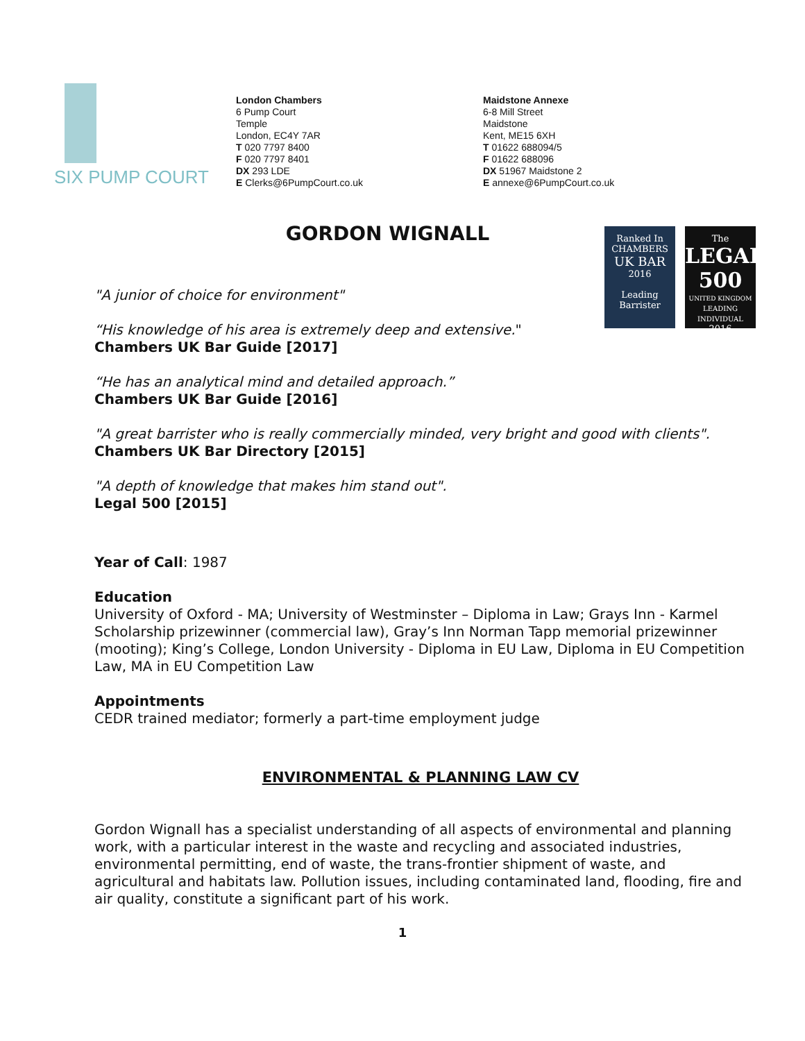SIX PUMP COURT
London Chambers
6 Pump Court
Temple
London, EC4Y 7AR
T 020 7797 8400
F 020 7797 8401
DX 293 LDE
E Clerks@6PumpCourt.co.uk
Maidstone Annexe
6-8 Mill Street
Maidstone
Kent, ME15 6XH
T 01622 688094/5
F 01622 688096
DX 51967 Maidstone 2
E annexe@6PumpCourt.co.uk
Ranked In
CHAMBERS
UK BAR
2016
Leading
Barrister
The
LEGAL 500
UNITED KINGDOM
LEADING INDIVIDUAL
2016
GORDON WIGNALL
"A junior of choice for environment"
“His knowledge of his area is extremely deep and extensive."
Chambers UK Bar Guide [2017]
“He has an analytical mind and detailed approach.”
Chambers UK Bar Guide [2016]
"A great barrister who is really commercially minded, very bright and good with clients".
Chambers UK Bar Directory [2015]
"A depth of knowledge that makes him stand out".
Legal 500 [2015]
Year of Call: 1987
Education
University of Oxford - MA; University of Westminster – Diploma in Law; Grays Inn - Karmel Scholarship prizewinner (commercial law), Gray’s Inn Norman Tapp memorial prizewinner (mooting); King’s College, London University - Diploma in EU Law, Diploma in EU Competition Law, MA in EU Competition Law
Appointments
CEDR trained mediator; formerly a part-time employment judge
ENVIRONMENTAL & PLANNING LAW CV
Gordon Wignall has a specialist understanding of all aspects of environmental and planning work, with a particular interest in the waste and recycling and associated industries, environmental permitting, end of waste, the trans-frontier shipment of waste, and agricultural and habitats law. Pollution issues, including contaminated land, flooding, fire and air quality, constitute a significant part of his work.
1